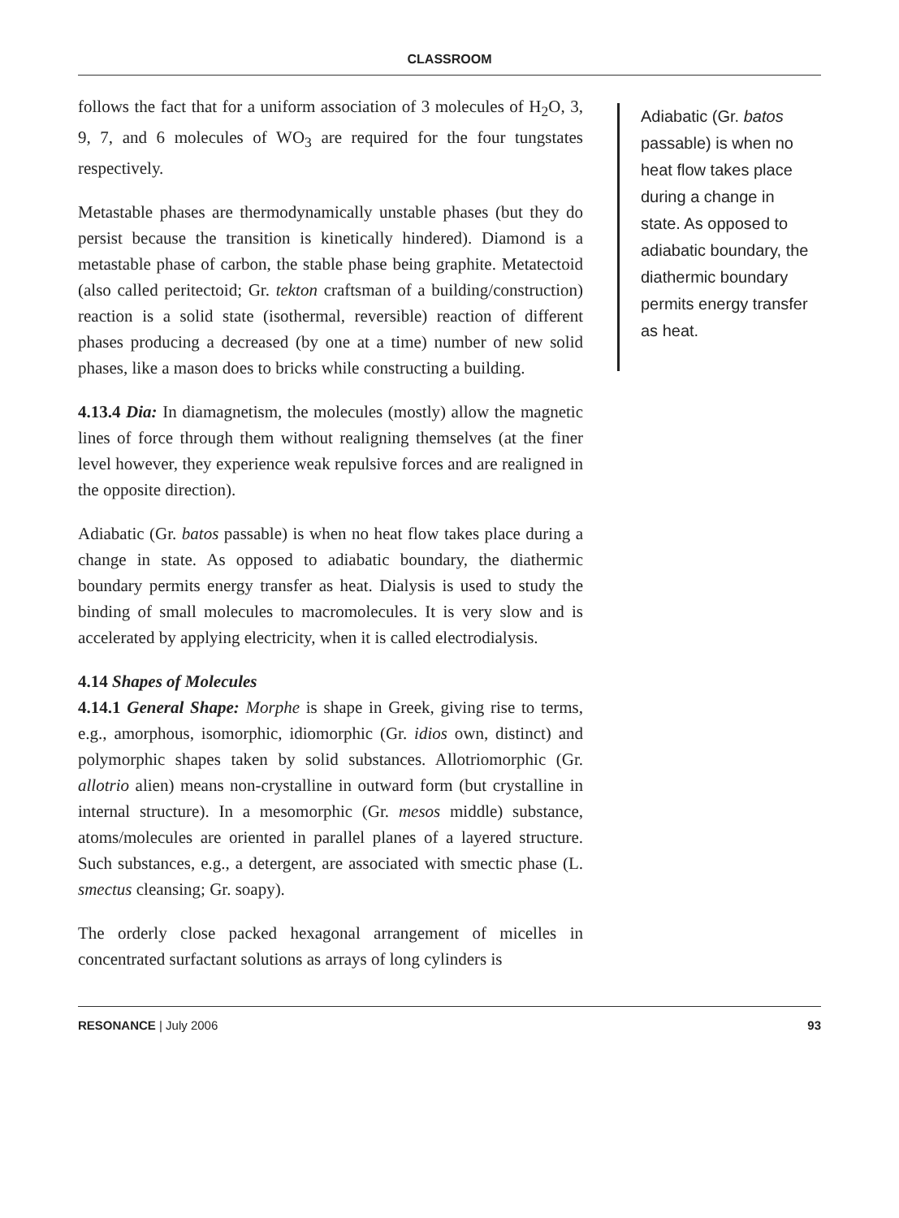CLASSROOM
follows the fact that for a uniform association of 3 molecules of H<sub>2</sub>O, 3, 9, 7, and 6 molecules of WO<sub>3</sub> are required for the four tungstates respectively.
Metastable phases are thermodynamically unstable phases (but they do persist because the transition is kinetically hindered). Diamond is a metastable phase of carbon, the stable phase being graphite. Metatectoid (also called peritectoid; Gr. tekton craftsman of a building/construction) reaction is a solid state (isothermal, reversible) reaction of different phases producing a decreased (by one at a time) number of new solid phases, like a mason does to bricks while constructing a building.
4.13.4 Dia: In diamagnetism, the molecules (mostly) allow the magnetic lines of force through them without realigning themselves (at the finer level however, they experience weak repulsive forces and are realigned in the opposite direction).
Adiabatic (Gr. batos passable) is when no heat flow takes place during a change in state. As opposed to adiabatic boundary, the diathermic boundary permits energy transfer as heat. Dialysis is used to study the binding of small molecules to macromolecules. It is very slow and is accelerated by applying electricity, when it is called electrodialysis.
4.14 Shapes of Molecules
4.14.1 General Shape: Morphe is shape in Greek, giving rise to terms, e.g., amorphous, isomorphic, idiomorphic (Gr. idios own, distinct) and polymorphic shapes taken by solid substances. Allotriomorphic (Gr. allotrio alien) means non-crystalline in outward form (but crystalline in internal structure). In a mesomorphic (Gr. mesos middle) substance, atoms/molecules are oriented in parallel planes of a layered structure. Such substances, e.g., a detergent, are associated with smectic phase (L. smectus cleansing; Gr. soapy).
The orderly close packed hexagonal arrangement of micelles in concentrated surfactant solutions as arrays of long cylinders is
Adiabatic (Gr. batos passable) is when no heat flow takes place during a change in state. As opposed to adiabatic boundary, the diathermic boundary permits energy transfer as heat.
RESONANCE | July 2006 93